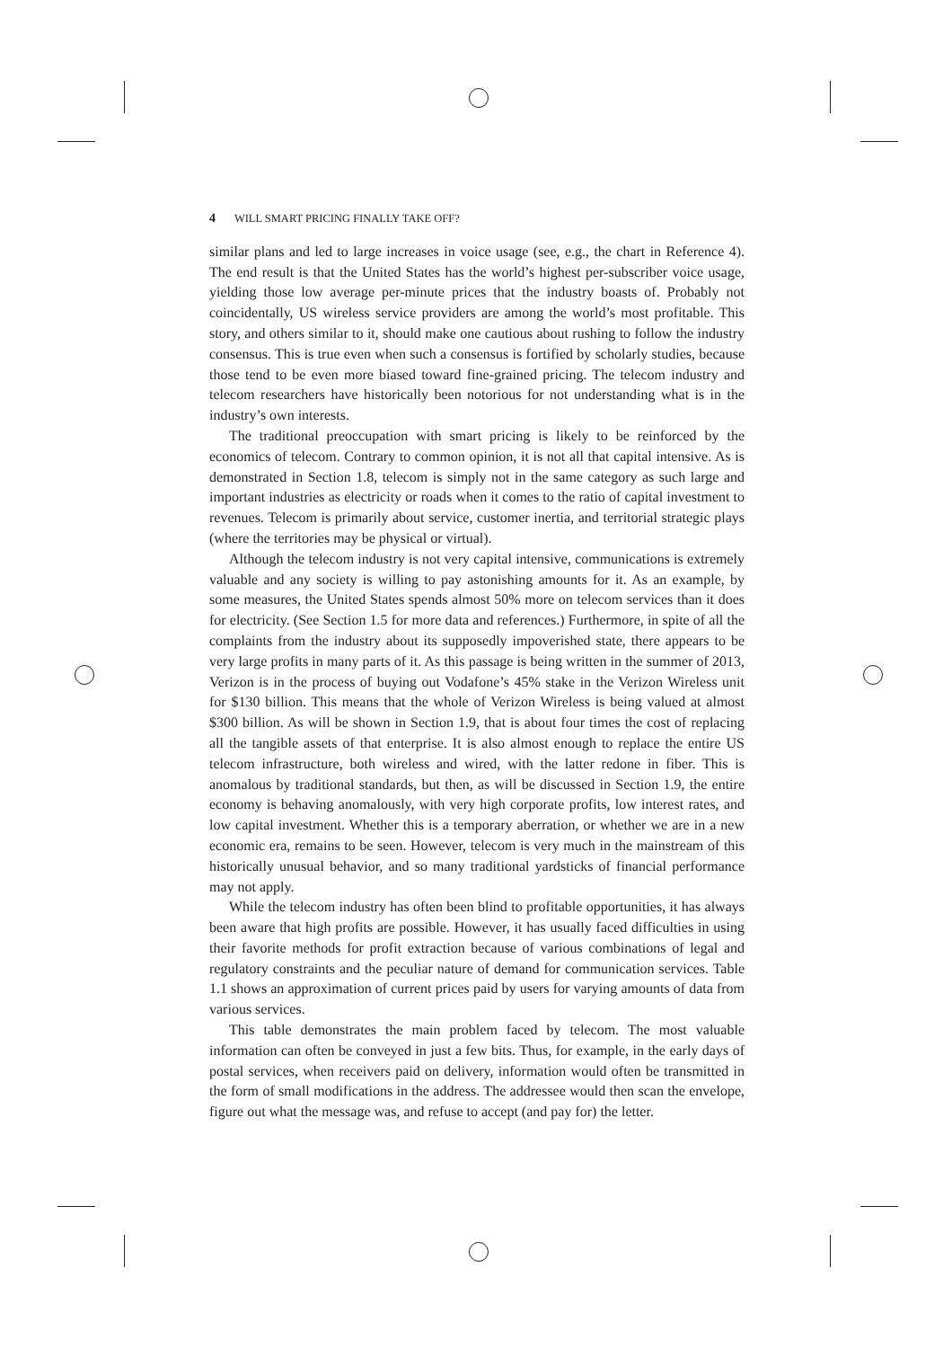4 WILL SMART PRICING FINALLY TAKE OFF?
similar plans and led to large increases in voice usage (see, e.g., the chart in Reference 4). The end result is that the United States has the world’s highest per-subscriber voice usage, yielding those low average per-minute prices that the industry boasts of. Probably not coincidentally, US wireless service providers are among the world’s most profitable. This story, and others similar to it, should make one cautious about rushing to follow the industry consensus. This is true even when such a consensus is fortified by scholarly studies, because those tend to be even more biased toward fine-grained pricing. The telecom industry and telecom researchers have historically been notorious for not understanding what is in the industry’s own interests.
The traditional preoccupation with smart pricing is likely to be reinforced by the economics of telecom. Contrary to common opinion, it is not all that capital intensive. As is demonstrated in Section 1.8, telecom is simply not in the same category as such large and important industries as electricity or roads when it comes to the ratio of capital investment to revenues. Telecom is primarily about service, customer inertia, and territorial strategic plays (where the territories may be physical or virtual).
Although the telecom industry is not very capital intensive, communications is extremely valuable and any society is willing to pay astonishing amounts for it. As an example, by some measures, the United States spends almost 50% more on telecom services than it does for electricity. (See Section 1.5 for more data and references.) Furthermore, in spite of all the complaints from the industry about its supposedly impoverished state, there appears to be very large profits in many parts of it. As this passage is being written in the summer of 2013, Verizon is in the process of buying out Vodafone’s 45% stake in the Verizon Wireless unit for $130 billion. This means that the whole of Verizon Wireless is being valued at almost $300 billion. As will be shown in Section 1.9, that is about four times the cost of replacing all the tangible assets of that enterprise. It is also almost enough to replace the entire US telecom infrastructure, both wireless and wired, with the latter redone in fiber. This is anomalous by traditional standards, but then, as will be discussed in Section 1.9, the entire economy is behaving anomalously, with very high corporate profits, low interest rates, and low capital investment. Whether this is a temporary aberration, or whether we are in a new economic era, remains to be seen. However, telecom is very much in the mainstream of this historically unusual behavior, and so many traditional yardsticks of financial performance may not apply.
While the telecom industry has often been blind to profitable opportunities, it has always been aware that high profits are possible. However, it has usually faced difficulties in using their favorite methods for profit extraction because of various combinations of legal and regulatory constraints and the peculiar nature of demand for communication services. Table 1.1 shows an approximation of current prices paid by users for varying amounts of data from various services.
This table demonstrates the main problem faced by telecom. The most valuable information can often be conveyed in just a few bits. Thus, for example, in the early days of postal services, when receivers paid on delivery, information would often be transmitted in the form of small modifications in the address. The addressee would then scan the envelope, figure out what the message was, and refuse to accept (and pay for) the letter.